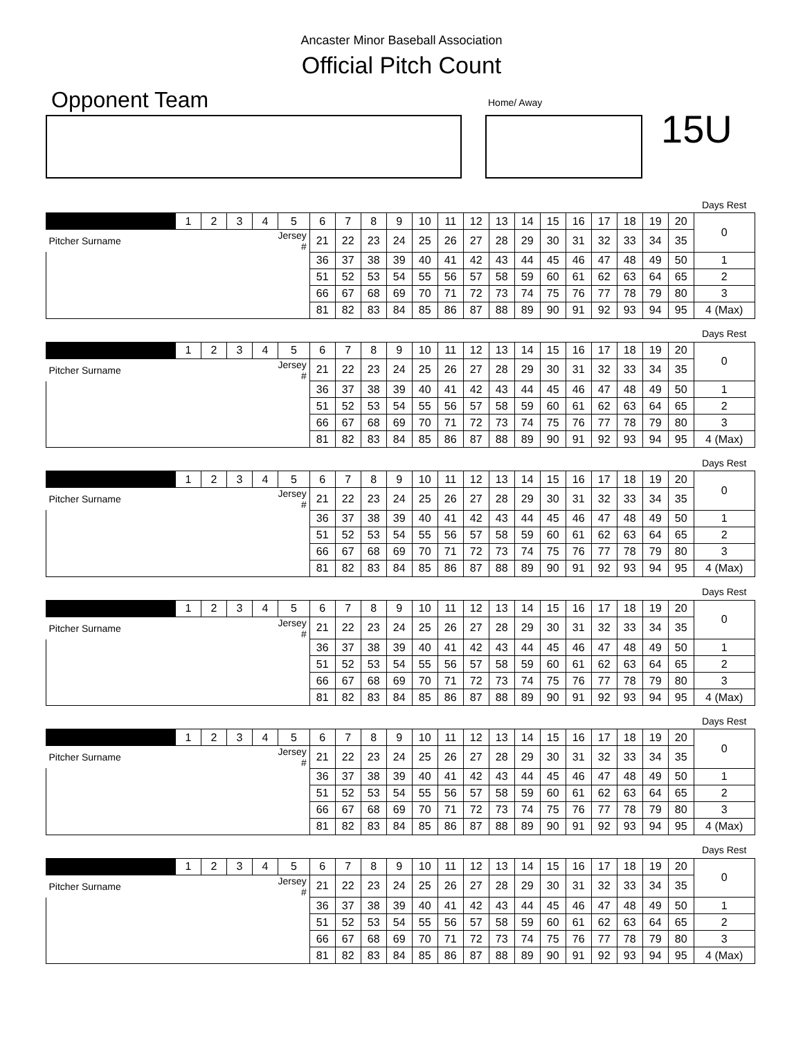Ancaster Minor Baseball Association
Official Pitch Count
Opponent Team Home/ Away
15U
| | | | | | | | | | | | | | | | | | | | | | Days Rest |
| | 1 | 2 | 3 | 4 | 5 | 6 | 7 | 8 | 9 | 10 | 11 | 12 | 13 | 14 | 15 | 16 | 17 | 18 | 19 | 20 | 0 |
| Pitcher Surname | | | | | Jersey # | 21 | 22 | 23 | 24 | 25 | 26 | 27 | 28 | 29 | 30 | 31 | 32 | 33 | 34 | 35 | |
| | | | | | | 36 | 37 | 38 | 39 | 40 | 41 | 42 | 43 | 44 | 45 | 46 | 47 | 48 | 49 | 50 | 1 |
| | | | | | | 51 | 52 | 53 | 54 | 55 | 56 | 57 | 58 | 59 | 60 | 61 | 62 | 63 | 64 | 65 | 2 |
| | | | | | | 66 | 67 | 68 | 69 | 70 | 71 | 72 | 73 | 74 | 75 | 76 | 77 | 78 | 79 | 80 | 3 |
| | | | | | | 81 | 82 | 83 | 84 | 85 | 86 | 87 | 88 | 89 | 90 | 91 | 92 | 93 | 94 | 95 | 4 (Max) |
| | | | | | | | | | | | | | | | | | | | | | Days Rest |
| | 1 | 2 | 3 | 4 | 5 | 6 | 7 | 8 | 9 | 10 | 11 | 12 | 13 | 14 | 15 | 16 | 17 | 18 | 19 | 20 | 0 |
| Pitcher Surname | | | | | Jersey # | 21 | 22 | 23 | 24 | 25 | 26 | 27 | 28 | 29 | 30 | 31 | 32 | 33 | 34 | 35 | |
| | | | | | | 36 | 37 | 38 | 39 | 40 | 41 | 42 | 43 | 44 | 45 | 46 | 47 | 48 | 49 | 50 | 1 |
| | | | | | | 51 | 52 | 53 | 54 | 55 | 56 | 57 | 58 | 59 | 60 | 61 | 62 | 63 | 64 | 65 | 2 |
| | | | | | | 66 | 67 | 68 | 69 | 70 | 71 | 72 | 73 | 74 | 75 | 76 | 77 | 78 | 79 | 80 | 3 |
| | | | | | | 81 | 82 | 83 | 84 | 85 | 86 | 87 | 88 | 89 | 90 | 91 | 92 | 93 | 94 | 95 | 4 (Max) |
| | | | | | | | | | | | | | | | | | | | | | Days Rest |
| | 1 | 2 | 3 | 4 | 5 | 6 | 7 | 8 | 9 | 10 | 11 | 12 | 13 | 14 | 15 | 16 | 17 | 18 | 19 | 20 | 0 |
| Pitcher Surname | | | | | Jersey # | 21 | 22 | 23 | 24 | 25 | 26 | 27 | 28 | 29 | 30 | 31 | 32 | 33 | 34 | 35 | |
| | | | | | | 36 | 37 | 38 | 39 | 40 | 41 | 42 | 43 | 44 | 45 | 46 | 47 | 48 | 49 | 50 | 1 |
| | | | | | | 51 | 52 | 53 | 54 | 55 | 56 | 57 | 58 | 59 | 60 | 61 | 62 | 63 | 64 | 65 | 2 |
| | | | | | | 66 | 67 | 68 | 69 | 70 | 71 | 72 | 73 | 74 | 75 | 76 | 77 | 78 | 79 | 80 | 3 |
| | | | | | | 81 | 82 | 83 | 84 | 85 | 86 | 87 | 88 | 89 | 90 | 91 | 92 | 93 | 94 | 95 | 4 (Max) |
| | | | | | | | | | | | | | | | | | | | | | Days Rest |
| | 1 | 2 | 3 | 4 | 5 | 6 | 7 | 8 | 9 | 10 | 11 | 12 | 13 | 14 | 15 | 16 | 17 | 18 | 19 | 20 | 0 |
| Pitcher Surname | | | | | Jersey # | 21 | 22 | 23 | 24 | 25 | 26 | 27 | 28 | 29 | 30 | 31 | 32 | 33 | 34 | 35 | |
| | | | | | | 36 | 37 | 38 | 39 | 40 | 41 | 42 | 43 | 44 | 45 | 46 | 47 | 48 | 49 | 50 | 1 |
| | | | | | | 51 | 52 | 53 | 54 | 55 | 56 | 57 | 58 | 59 | 60 | 61 | 62 | 63 | 64 | 65 | 2 |
| | | | | | | 66 | 67 | 68 | 69 | 70 | 71 | 72 | 73 | 74 | 75 | 76 | 77 | 78 | 79 | 80 | 3 |
| | | | | | | 81 | 82 | 83 | 84 | 85 | 86 | 87 | 88 | 89 | 90 | 91 | 92 | 93 | 94 | 95 | 4 (Max) |
| | | | | | | | | | | | | | | | | | | | | | Days Rest |
| | 1 | 2 | 3 | 4 | 5 | 6 | 7 | 8 | 9 | 10 | 11 | 12 | 13 | 14 | 15 | 16 | 17 | 18 | 19 | 20 | 0 |
| Pitcher Surname | | | | | Jersey # | 21 | 22 | 23 | 24 | 25 | 26 | 27 | 28 | 29 | 30 | 31 | 32 | 33 | 34 | 35 | |
| | | | | | | 36 | 37 | 38 | 39 | 40 | 41 | 42 | 43 | 44 | 45 | 46 | 47 | 48 | 49 | 50 | 1 |
| | | | | | | 51 | 52 | 53 | 54 | 55 | 56 | 57 | 58 | 59 | 60 | 61 | 62 | 63 | 64 | 65 | 2 |
| | | | | | | 66 | 67 | 68 | 69 | 70 | 71 | 72 | 73 | 74 | 75 | 76 | 77 | 78 | 79 | 80 | 3 |
| | | | | | | 81 | 82 | 83 | 84 | 85 | 86 | 87 | 88 | 89 | 90 | 91 | 92 | 93 | 94 | 95 | 4 (Max) |
| | | | | | | | | | | | | | | | | | | | | | Days Rest |
| | 1 | 2 | 3 | 4 | 5 | 6 | 7 | 8 | 9 | 10 | 11 | 12 | 13 | 14 | 15 | 16 | 17 | 18 | 19 | 20 | 0 |
| Pitcher Surname | | | | | Jersey # | 21 | 22 | 23 | 24 | 25 | 26 | 27 | 28 | 29 | 30 | 31 | 32 | 33 | 34 | 35 | |
| | | | | | | 36 | 37 | 38 | 39 | 40 | 41 | 42 | 43 | 44 | 45 | 46 | 47 | 48 | 49 | 50 | 1 |
| | | | | | | 51 | 52 | 53 | 54 | 55 | 56 | 57 | 58 | 59 | 60 | 61 | 62 | 63 | 64 | 65 | 2 |
| | | | | | | 66 | 67 | 68 | 69 | 70 | 71 | 72 | 73 | 74 | 75 | 76 | 77 | 78 | 79 | 80 | 3 |
| | | | | | | 81 | 82 | 83 | 84 | 85 | 86 | 87 | 88 | 89 | 90 | 91 | 92 | 93 | 94 | 95 | 4 (Max) |